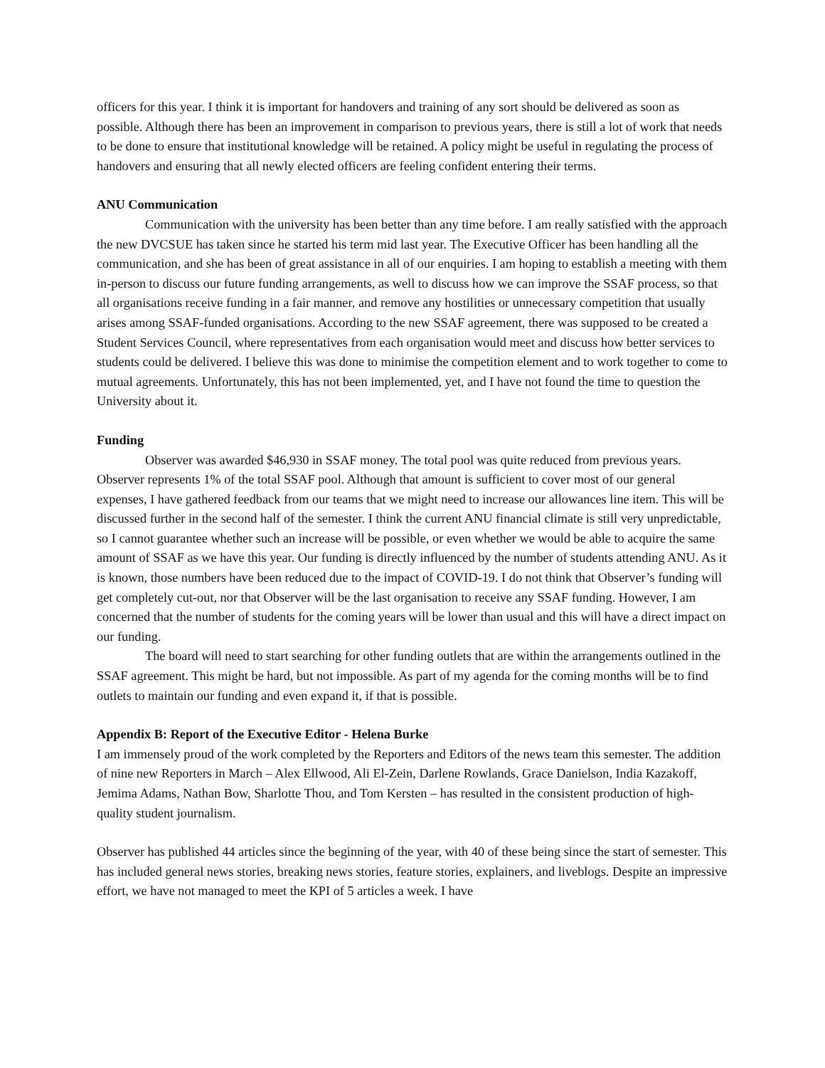officers for this year. I think it is important for handovers and training of any sort should be delivered as soon as possible. Although there has been an improvement in comparison to previous years, there is still a lot of work that needs to be done to ensure that institutional knowledge will be retained. A policy might be useful in regulating the process of handovers and ensuring that all newly elected officers are feeling confident entering their terms.
ANU Communication
Communication with the university has been better than any time before. I am really satisfied with the approach the new DVCSUE has taken since he started his term mid last year. The Executive Officer has been handling all the communication, and she has been of great assistance in all of our enquiries. I am hoping to establish a meeting with them in-person to discuss our future funding arrangements, as well to discuss how we can improve the SSAF process, so that all organisations receive funding in a fair manner, and remove any hostilities or unnecessary competition that usually arises among SSAF-funded organisations. According to the new SSAF agreement, there was supposed to be created a Student Services Council, where representatives from each organisation would meet and discuss how better services to students could be delivered. I believe this was done to minimise the competition element and to work together to come to mutual agreements. Unfortunately, this has not been implemented, yet, and I have not found the time to question the University about it.
Funding
Observer was awarded $46,930 in SSAF money. The total pool was quite reduced from previous years. Observer represents 1% of the total SSAF pool. Although that amount is sufficient to cover most of our general expenses, I have gathered feedback from our teams that we might need to increase our allowances line item. This will be discussed further in the second half of the semester. I think the current ANU financial climate is still very unpredictable, so I cannot guarantee whether such an increase will be possible, or even whether we would be able to acquire the same amount of SSAF as we have this year. Our funding is directly influenced by the number of students attending ANU. As it is known, those numbers have been reduced due to the impact of COVID-19. I do not think that Observer’s funding will get completely cut-out, nor that Observer will be the last organisation to receive any SSAF funding. However, I am concerned that the number of students for the coming years will be lower than usual and this will have a direct impact on our funding.
The board will need to start searching for other funding outlets that are within the arrangements outlined in the SSAF agreement. This might be hard, but not impossible. As part of my agenda for the coming months will be to find outlets to maintain our funding and even expand it, if that is possible.
Appendix B: Report of the Executive Editor - Helena Burke
I am immensely proud of the work completed by the Reporters and Editors of the news team this semester. The addition of nine new Reporters in March – Alex Ellwood, Ali El-Zein, Darlene Rowlands, Grace Danielson, India Kazakoff, Jemima Adams, Nathan Bow, Sharlotte Thou, and Tom Kersten – has resulted in the consistent production of high-quality student journalism.
Observer has published 44 articles since the beginning of the year, with 40 of these being since the start of semester. This has included general news stories, breaking news stories, feature stories, explainers, and liveblogs. Despite an impressive effort, we have not managed to meet the KPI of 5 articles a week. I have